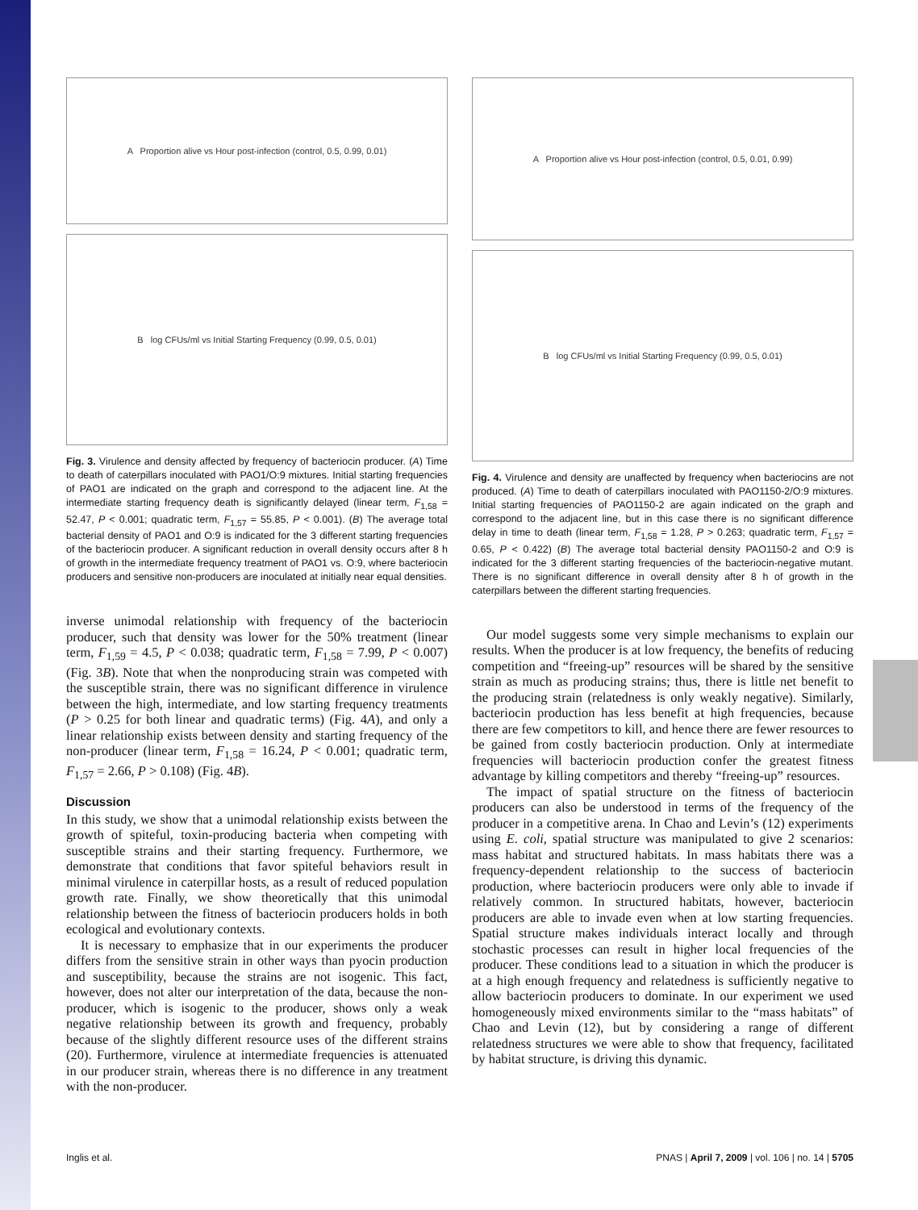A Proportion alive vs Hour post-infection (control, 0.5, 0.99, 0.01)
B log CFUs/ml vs Initial Starting Frequency (0.99, 0.5, 0.01)
Fig. 3. Virulence and density affected by frequency of bacteriocin producer. (A) Time to death of caterpillars inoculated with PAO1/O:9 mixtures. Initial starting frequencies of PAO1 are indicated on the graph and correspond to the adjacent line. At the intermediate starting frequency death is significantly delayed (linear term, F<sub>1,58</sub> = 52.47, P < 0.001; quadratic term, F<sub>1,57</sub> = 55.85, P < 0.001). (B) The average total bacterial density of PAO1 and O:9 is indicated for the 3 different starting frequencies of the bacteriocin producer. A significant reduction in overall density occurs after 8 h of growth in the intermediate frequency treatment of PAO1 vs. O:9, where bacteriocin producers and sensitive non-producers are inoculated at initially near equal densities.
inverse unimodal relationship with frequency of the bacteriocin producer, such that density was lower for the 50% treatment (linear term, F<sub>1,59</sub> = 4.5, P < 0.038; quadratic term, F<sub>1,58</sub> = 7.99, P < 0.007) (Fig. 3B). Note that when the nonproducing strain was competed with the susceptible strain, there was no significant difference in virulence between the high, intermediate, and low starting frequency treatments (P > 0.25 for both linear and quadratic terms) (Fig. 4A), and only a linear relationship exists between density and starting frequency of the non-producer (linear term, F<sub>1,58</sub> = 16.24, P < 0.001; quadratic term, F<sub>1,57</sub> = 2.66, P > 0.108) (Fig. 4B).
Discussion
In this study, we show that a unimodal relationship exists between the growth of spiteful, toxin-producing bacteria when competing with susceptible strains and their starting frequency. Furthermore, we demonstrate that conditions that favor spiteful behaviors result in minimal virulence in caterpillar hosts, as a result of reduced population growth rate. Finally, we show theoretically that this unimodal relationship between the fitness of bacteriocin producers holds in both ecological and evolutionary contexts.
It is necessary to emphasize that in our experiments the producer differs from the sensitive strain in other ways than pyocin production and susceptibility, because the strains are not isogenic. This fact, however, does not alter our interpretation of the data, because the non-producer, which is isogenic to the producer, shows only a weak negative relationship between its growth and frequency, probably because of the slightly different resource uses of the different strains (20). Furthermore, virulence at intermediate frequencies is attenuated in our producer strain, whereas there is no difference in any treatment with the non-producer.
A Proportion alive vs Hour post-infection (control, 0.5, 0.01, 0.99)
B log CFUs/ml vs Initial Starting Frequency (0.99, 0.5, 0.01)
Fig. 4. Virulence and density are unaffected by frequency when bacteriocins are not produced. (A) Time to death of caterpillars inoculated with PAO1150-2/O:9 mixtures. Initial starting frequencies of PAO1150-2 are again indicated on the graph and correspond to the adjacent line, but in this case there is no significant difference delay in time to death (linear term, F<sub>1,58</sub> = 1.28, P > 0.263; quadratic term, F<sub>1,57</sub> = 0.65, P < 0.422) (B) The average total bacterial density PAO1150-2 and O:9 is indicated for the 3 different starting frequencies of the bacteriocin-negative mutant. There is no significant difference in overall density after 8 h of growth in the caterpillars between the different starting frequencies.
Our model suggests some very simple mechanisms to explain our results. When the producer is at low frequency, the benefits of reducing competition and “freeing-up” resources will be shared by the sensitive strain as much as producing strains; thus, there is little net benefit to the producing strain (relatedness is only weakly negative). Similarly, bacteriocin production has less benefit at high frequencies, because there are few competitors to kill, and hence there are fewer resources to be gained from costly bacteriocin production. Only at intermediate frequencies will bacteriocin production confer the greatest fitness advantage by killing competitors and thereby “freeing-up” resources.
The impact of spatial structure on the fitness of bacteriocin producers can also be understood in terms of the frequency of the producer in a competitive arena. In Chao and Levin’s (12) experiments using E. coli, spatial structure was manipulated to give 2 scenarios: mass habitat and structured habitats. In mass habitats there was a frequency-dependent relationship to the success of bacteriocin production, where bacteriocin producers were only able to invade if relatively common. In structured habitats, however, bacteriocin producers are able to invade even when at low starting frequencies. Spatial structure makes individuals interact locally and through stochastic processes can result in higher local frequencies of the producer. These conditions lead to a situation in which the producer is at a high enough frequency and relatedness is sufficiently negative to allow bacteriocin producers to dominate. In our experiment we used homogeneously mixed environments similar to the “mass habitats” of Chao and Levin (12), but by considering a range of different relatedness structures we were able to show that frequency, facilitated by habitat structure, is driving this dynamic.
Inglis et al. PNAS | April 7, 2009 | vol. 106 | no. 14 | 5705